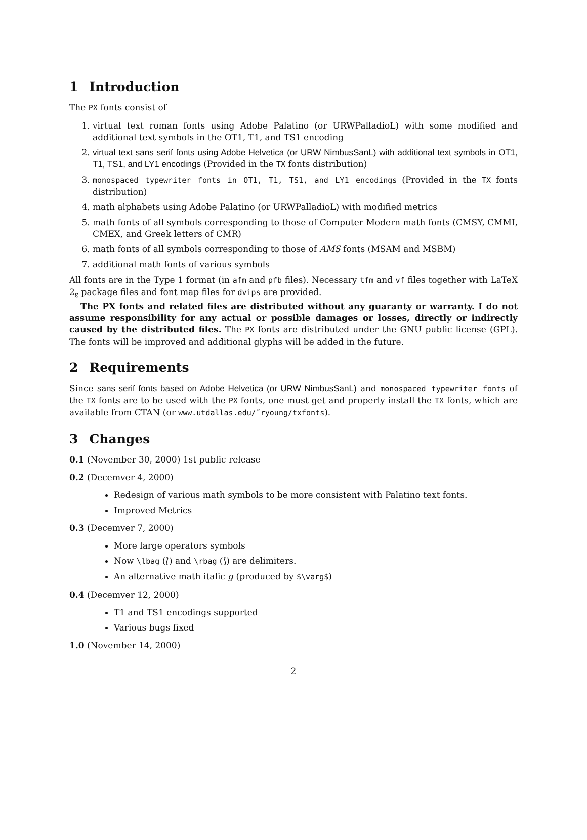1 Introduction
The PX fonts consist of
1. virtual text roman fonts using Adobe Palatino (or URWPalladioL) with some modified and additional text symbols in the OT1, T1, and TS1 encoding
2. virtual text sans serif fonts using Adobe Helvetica (or URW NimbusSanL) with additional text symbols in OT1, T1, TS1, and LY1 encodings (Provided in the TX fonts distribution)
3. monospaced typewriter fonts in OT1, T1, TS1, and LY1 encodings (Provided in the TX fonts distribution)
4. math alphabets using Adobe Palatino (or URWPalladioL) with modified metrics
5. math fonts of all symbols corresponding to those of Computer Modern math fonts (CMSY, CMMI, CMEX, and Greek letters of CMR)
6. math fonts of all symbols corresponding to those of AMS fonts (MSAM and MSBM)
7. additional math fonts of various symbols
All fonts are in the Type 1 format (in afm and pfb files). Necessary tfm and vf files together with LaTeX 2<sub>ε</sub> package files and font map files for dvips are provided.
The PX fonts and related files are distributed without any guaranty or warranty. I do not assume responsibility for any actual or possible damages or losses, directly or indirectly caused by the distributed files. The PX fonts are distributed under the GNU public license (GPL). The fonts will be improved and additional glyphs will be added in the future.
2 Requirements
Since sans serif fonts based on Adobe Helvetica (or URW NimbusSanL) and monospaced typewriter fonts of the TX fonts are to be used with the PX fonts, one must get and properly install the TX fonts, which are available from CTAN (or www.utdallas.edu/˜ryoung/txfonts).
3 Changes
0.1 (November 30, 2000) 1st public release
0.2 (Decemver 4, 2000)
Redesign of various math symbols to be more consistent with Palatino text fonts.
Improved Metrics
0.3 (Decemver 7, 2000)
More large operators symbols
Now \lbag (⟅) and \rbag (⟆) are delimiters.
An alternative math italic g (produced by $\varg$)
0.4 (Decemver 12, 2000)
T1 and TS1 encodings supported
Various bugs fixed
1.0 (November 14, 2000)
2